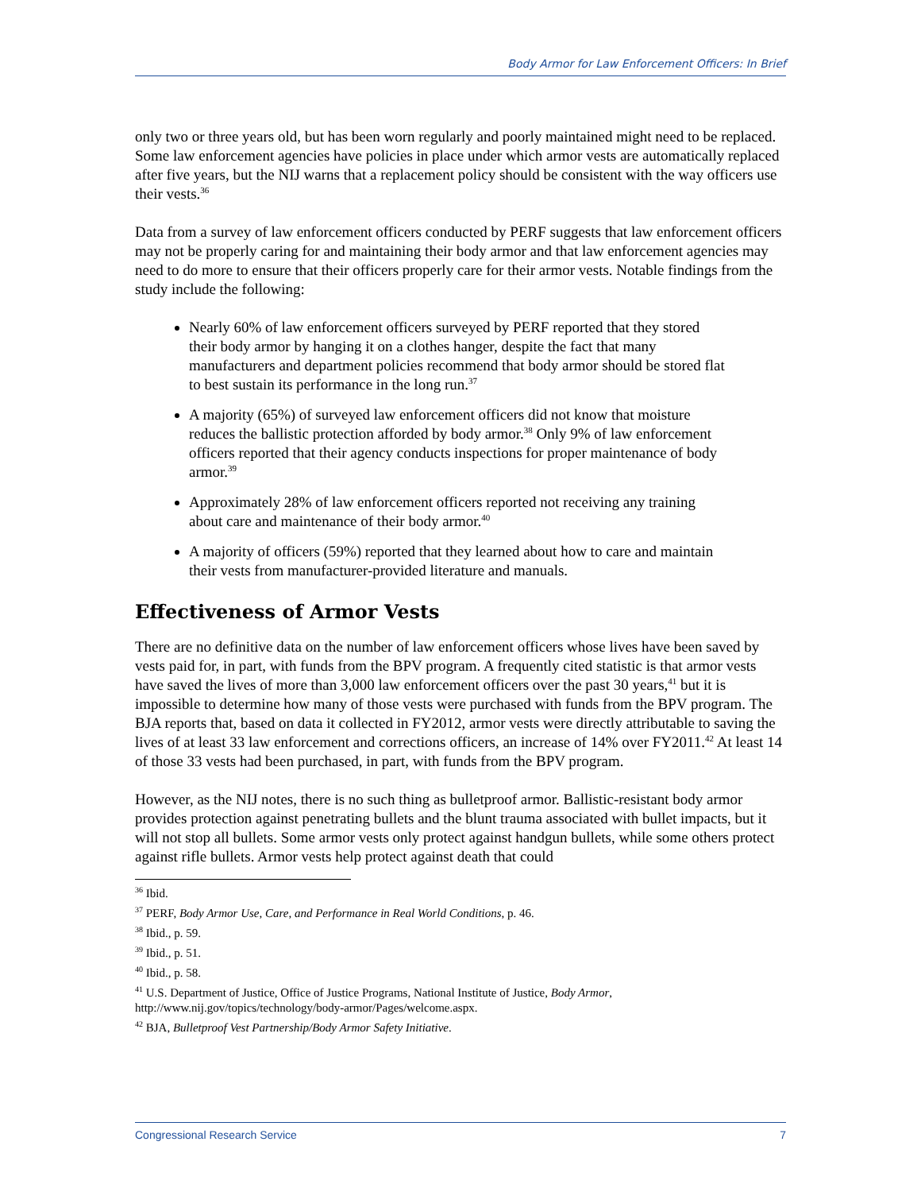Body Armor for Law Enforcement Officers: In Brief
only two or three years old, but has been worn regularly and poorly maintained might need to be replaced. Some law enforcement agencies have policies in place under which armor vests are automatically replaced after five years, but the NIJ warns that a replacement policy should be consistent with the way officers use their vests.<sup>36</sup>
Data from a survey of law enforcement officers conducted by PERF suggests that law enforcement officers may not be properly caring for and maintaining their body armor and that law enforcement agencies may need to do more to ensure that their officers properly care for their armor vests. Notable findings from the study include the following:
Nearly 60% of law enforcement officers surveyed by PERF reported that they stored their body armor by hanging it on a clothes hanger, despite the fact that many manufacturers and department policies recommend that body armor should be stored flat to best sustain its performance in the long run.<sup>37</sup>
A majority (65%) of surveyed law enforcement officers did not know that moisture reduces the ballistic protection afforded by body armor.<sup>38</sup> Only 9% of law enforcement officers reported that their agency conducts inspections for proper maintenance of body armor.<sup>39</sup>
Approximately 28% of law enforcement officers reported not receiving any training about care and maintenance of their body armor.<sup>40</sup>
A majority of officers (59%) reported that they learned about how to care and maintain their vests from manufacturer-provided literature and manuals.
Effectiveness of Armor Vests
There are no definitive data on the number of law enforcement officers whose lives have been saved by vests paid for, in part, with funds from the BPV program. A frequently cited statistic is that armor vests have saved the lives of more than 3,000 law enforcement officers over the past 30 years,<sup>41</sup> but it is impossible to determine how many of those vests were purchased with funds from the BPV program. The BJA reports that, based on data it collected in FY2012, armor vests were directly attributable to saving the lives of at least 33 law enforcement and corrections officers, an increase of 14% over FY2011.<sup>42</sup> At least 14 of those 33 vests had been purchased, in part, with funds from the BPV program.
However, as the NIJ notes, there is no such thing as bulletproof armor. Ballistic-resistant body armor provides protection against penetrating bullets and the blunt trauma associated with bullet impacts, but it will not stop all bullets. Some armor vests only protect against handgun bullets, while some others protect against rifle bullets. Armor vests help protect against death that could
<sup>36</sup> Ibid.
<sup>37</sup> PERF, Body Armor Use, Care, and Performance in Real World Conditions, p. 46.
<sup>38</sup> Ibid., p. 59.
<sup>39</sup> Ibid., p. 51.
<sup>40</sup> Ibid., p. 58.
<sup>41</sup> U.S. Department of Justice, Office of Justice Programs, National Institute of Justice, Body Armor, http://www.nij.gov/topics/technology/body-armor/Pages/welcome.aspx.
<sup>42</sup> BJA, Bulletproof Vest Partnership/Body Armor Safety Initiative.
Congressional Research Service 7